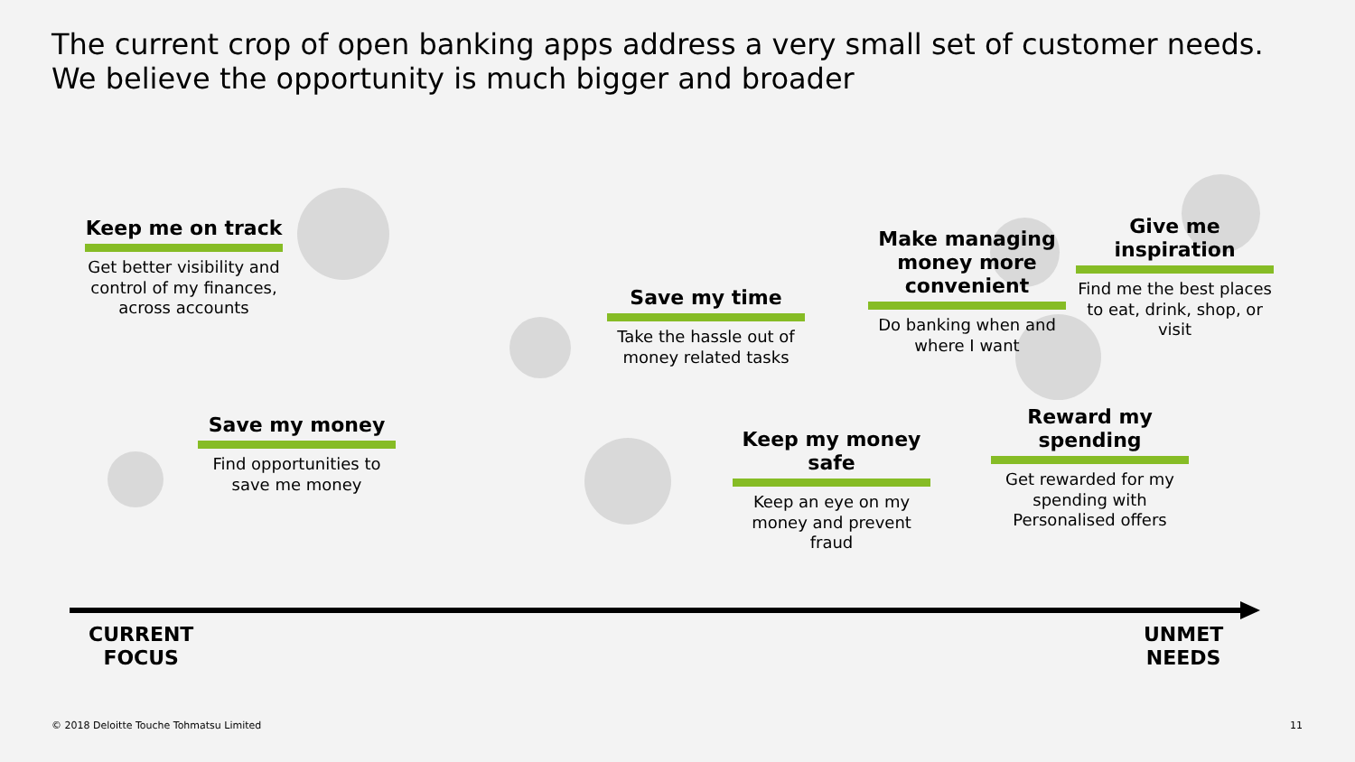The current crop of open banking apps address a very small set of customer needs.
We believe the opportunity is much bigger and broader
Keep me on track
Get better visibility and control of my finances, across accounts
Save my money
Find opportunities to save me money
Save my time
Take the hassle out of money related tasks
Make managing money more convenient
Do banking when and where I want
Give me inspiration
Find me the best places to eat, drink, shop, or visit
Keep my money safe
Keep an eye on my money and prevent fraud
Reward my spending
Get rewarded for my spending with Personalised offers
CURRENT
FOCUS
UNMET
NEEDS
© 2018 Deloitte Touche Tohmatsu Limited
11